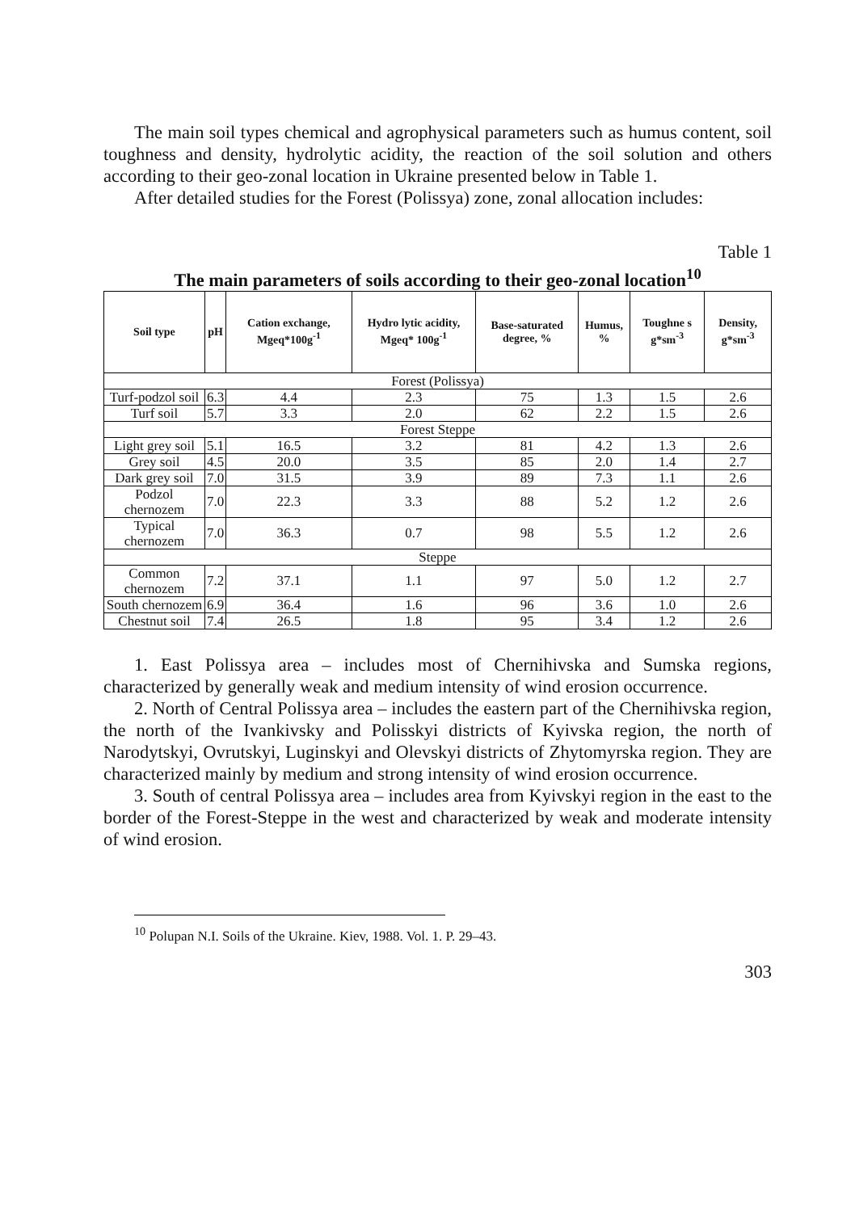The main soil types chemical and agrophysical parameters such as humus content, soil toughness and density, hydrolytic acidity, the reaction of the soil solution and others according to their geo-zonal location in Ukraine presented below in Table 1.
After detailed studies for the Forest (Polissya) zone, zonal allocation includes:
Table 1
The main parameters of soils according to their geo-zonal location<sup>10</sup>
| Soil type | pH | Cation exchange, Mgeq*100g<sup>-1</sup> | Hydro lytic acidity, Mgeq* 100g<sup>-1</sup> | Base-saturated degree, % | Humus, % | Toughne s g*sm<sup>-3</sup> | Density, g*sm<sup>-3</sup> |
| --- | --- | --- | --- | --- | --- | --- | --- |
| Forest (Polissya) | | | | | | | |
| Turf-podzol soil | 6.3 | 4.4 | 2.3 | 75 | 1.3 | 1.5 | 2.6 |
| Turf soil | 5.7 | 3.3 | 2.0 | 62 | 2.2 | 1.5 | 2.6 |
| Forest Steppe | | | | | | | |
| Light grey soil | 5.1 | 16.5 | 3.2 | 81 | 4.2 | 1.3 | 2.6 |
| Grey soil | 4.5 | 20.0 | 3.5 | 85 | 2.0 | 1.4 | 2.7 |
| Dark grey soil | 7.0 | 31.5 | 3.9 | 89 | 7.3 | 1.1 | 2.6 |
| Podzol chernozem | 7.0 | 22.3 | 3.3 | 88 | 5.2 | 1.2 | 2.6 |
| Typical chernozem | 7.0 | 36.3 | 0.7 | 98 | 5.5 | 1.2 | 2.6 |
| Steppe | | | | | | | |
| Common chernozem | 7.2 | 37.1 | 1.1 | 97 | 5.0 | 1.2 | 2.7 |
| South chernozem | 6.9 | 36.4 | 1.6 | 96 | 3.6 | 1.0 | 2.6 |
| Chestnut soil | 7.4 | 26.5 | 1.8 | 95 | 3.4 | 1.2 | 2.6 |
1. East Polissya area – includes most of Chernihivska and Sumska regions, characterized by generally weak and medium intensity of wind erosion occurrence.
2. North of Central Polissya area – includes the eastern part of the Chernihivska region, the north of the Ivankivsky and Polisskyi districts of Kyivska region, the north of Narodytskyi, Ovrutskyi, Luginskyi and Olevskyi districts of Zhytomyrska region. They are characterized mainly by medium and strong intensity of wind erosion occurrence.
3. South of central Polissya area – includes area from Kyivskyi region in the east to the border of the Forest-Steppe in the west and characterized by weak and moderate intensity of wind erosion.
<sup>10</sup> Polupan N.I. Soils of the Ukraine. Kiev, 1988. Vol. 1. P. 29–43.
303